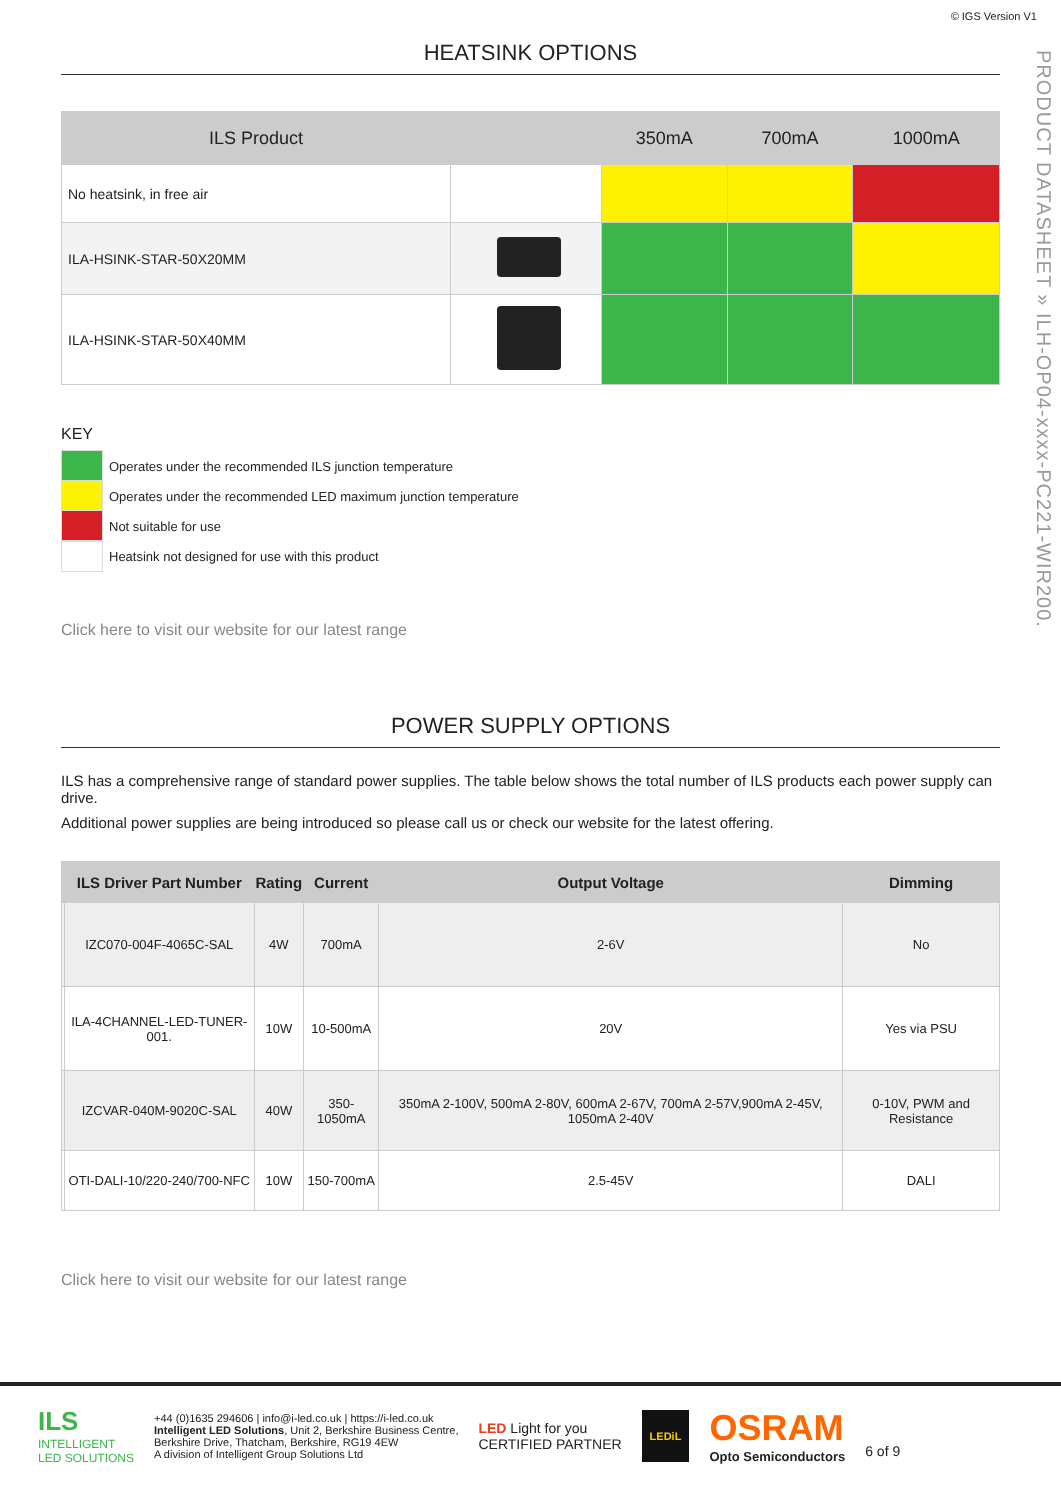© IGS Version V1
PRODUCT DATASHEET » ILH-OP04-xxxx-PC221-WIR200.
HEATSINK OPTIONS
| ILS Product | | 350mA | 700mA | 1000mA |
| --- | --- | --- | --- | --- |
| No heatsink, in free air | | | | |
| ILA-HSINK-STAR-50X20MM | | | | |
| ILA-HSINK-STAR-50X40MM | | | | |
KEY
Operates under the recommended ILS junction temperature
Operates under the recommended LED maximum junction temperature
Not suitable for use
Heatsink not designed for use with this product
Click here to visit our website for our latest range
POWER SUPPLY OPTIONS
ILS has a comprehensive range of standard power supplies. The table below shows the total number of ILS products each power supply can drive.
Additional power supplies are being introduced so please call us or check our website for the latest offering.
| | ILS Driver Part Number | Rating | Current | Output Voltage | Dimming |
| --- | --- | --- | --- | --- | --- |
| | IZC070-004F-4065C-SAL | 4W | 700mA | 2-6V | No |
| | ILA-4CHANNEL-LED-TUNER-001. | 10W | 10-500mA | 20V | Yes via PSU |
| | IZCVAR-040M-9020C-SAL | 40W | 350-1050mA | 350mA 2-100V, 500mA 2-80V, 600mA 2-67V, 700mA 2-57V,900mA 2-45V, 1050mA 2-40V | 0-10V, PWM and Resistance |
| | OTI-DALI-10/220-240/700-NFC | 10W | 150-700mA | 2.5-45V | DALI |
Click here to visit our website for our latest range
ILS
INTELLIGENT
LED SOLUTIONS
+44 (0)1635 294606 | info@i-led.co.uk | https://i-led.co.uk
Intelligent LED Solutions, Unit 2, Berkshire Business Centre,
Berkshire Drive, Thatcham, Berkshire, RG19 4EW
A division of Intelligent Group Solutions Ltd
LED Light for you
CERTIFIED PARTNER
LEDiL
OSRAM
Opto Semiconductors
6 of 9